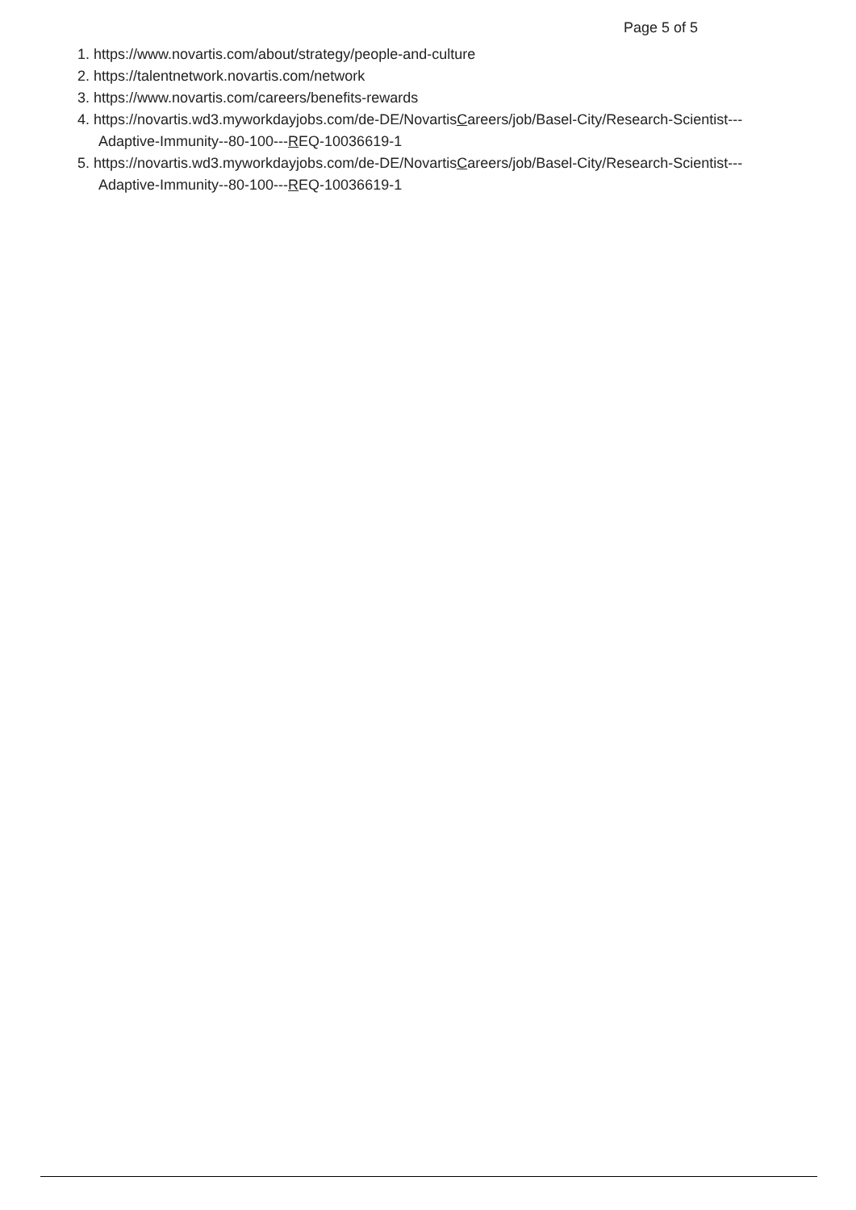Page 5 of 5
1. https://www.novartis.com/about/strategy/people-and-culture
2. https://talentnetwork.novartis.com/network
3. https://www.novartis.com/careers/benefits-rewards
4. https://novartis.wd3.myworkdayjobs.com/de-DE/NovartisCareers/job/Basel-City/Research-Scientist---Adaptive-Immunity--80-100---REQ-10036619-1
5. https://novartis.wd3.myworkdayjobs.com/de-DE/NovartisCareers/job/Basel-City/Research-Scientist---Adaptive-Immunity--80-100---REQ-10036619-1